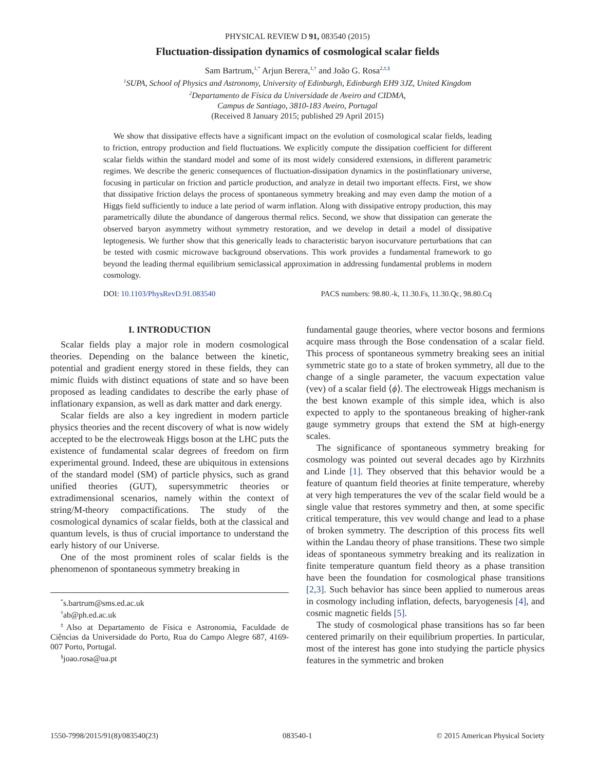PHYSICAL REVIEW D 91, 083540 (2015)
Fluctuation-dissipation dynamics of cosmological scalar fields
Sam Bartrum,<sup>1,*</sup> Arjun Berera,<sup>1,†</sup> and João G. Rosa<sup>2,‡,§</sup>
<sup>1</sup> SUPA, School of Physics and Astronomy, University of Edinburgh, Edinburgh EH9 3JZ, United Kingdom
<sup>2</sup> Departamento de Física da Universidade de Aveiro and CIDMA,
Campus de Santiago, 3810-183 Aveiro, Portugal
(Received 8 January 2015; published 29 April 2015)
We show that dissipative effects have a significant impact on the evolution of cosmological scalar fields, leading to friction, entropy production and field fluctuations. We explicitly compute the dissipation coefficient for different scalar fields within the standard model and some of its most widely considered extensions, in different parametric regimes. We describe the generic consequences of fluctuation-dissipation dynamics in the postinflationary universe, focusing in particular on friction and particle production, and analyze in detail two important effects. First, we show that dissipative friction delays the process of spontaneous symmetry breaking and may even damp the motion of a Higgs field sufficiently to induce a late period of warm inflation. Along with dissipative entropy production, this may parametrically dilute the abundance of dangerous thermal relics. Second, we show that dissipation can generate the observed baryon asymmetry without symmetry restoration, and we develop in detail a model of dissipative leptogenesis. We further show that this generically leads to characteristic baryon isocurvature perturbations that can be tested with cosmic microwave background observations. This work provides a fundamental framework to go beyond the leading thermal equilibrium semiclassical approximation in addressing fundamental problems in modern cosmology.
DOI: 10.1103/PhysRevD.91.083540 PACS numbers: 98.80.-k, 11.30.Fs, 11.30.Qc, 98.80.Cq
I. INTRODUCTION
Scalar fields play a major role in modern cosmological theories. Depending on the balance between the kinetic, potential and gradient energy stored in these fields, they can mimic fluids with distinct equations of state and so have been proposed as leading candidates to describe the early phase of inflationary expansion, as well as dark matter and dark energy.
Scalar fields are also a key ingredient in modern particle physics theories and the recent discovery of what is now widely accepted to be the electroweak Higgs boson at the LHC puts the existence of fundamental scalar degrees of freedom on firm experimental ground. Indeed, these are ubiquitous in extensions of the standard model (SM) of particle physics, such as grand unified theories (GUT), supersymmetric theories or extradimensional scenarios, namely within the context of string/M-theory compactifications. The study of the cosmological dynamics of scalar fields, both at the classical and quantum levels, is thus of crucial importance to understand the early history of our Universe.
One of the most prominent roles of scalar fields is the phenomenon of spontaneous symmetry breaking in
<sup>*</sup> s.bartrum@sms.ed.ac.uk
<sup>†</sup> ab@ph.ed.ac.uk
<sup>‡</sup> Also at Departamento de Física e Astronomia, Faculdade de Ciências da Universidade do Porto, Rua do Campo Alegre 687, 4169-007 Porto, Portugal.
<sup>§</sup> joao.rosa@ua.pt
fundamental gauge theories, where vector bosons and fermions acquire mass through the Bose condensation of a scalar field. This process of spontaneous symmetry breaking sees an initial symmetric state go to a state of broken symmetry, all due to the change of a single parameter, the vacuum expectation value (vev) of a scalar field ⟨ϕ⟩. The electroweak Higgs mechanism is the best known example of this simple idea, which is also expected to apply to the spontaneous breaking of higher-rank gauge symmetry groups that extend the SM at high-energy scales.
The significance of spontaneous symmetry breaking for cosmology was pointed out several decades ago by Kirzhnits and Linde [1]. They observed that this behavior would be a feature of quantum field theories at finite temperature, whereby at very high temperatures the vev of the scalar field would be a single value that restores symmetry and then, at some specific critical temperature, this vev would change and lead to a phase of broken symmetry. The description of this process fits well within the Landau theory of phase transitions. These two simple ideas of spontaneous symmetry breaking and its realization in finite temperature quantum field theory as a phase transition have been the foundation for cosmological phase transitions [2,3]. Such behavior has since been applied to numerous areas in cosmology including inflation, defects, baryogenesis [4], and cosmic magnetic fields [5].
The study of cosmological phase transitions has so far been centered primarily on their equilibrium properties. In particular, most of the interest has gone into studying the particle physics features in the symmetric and broken
1550-7998/2015/91(8)/083540(23) 083540-1 © 2015 American Physical Society